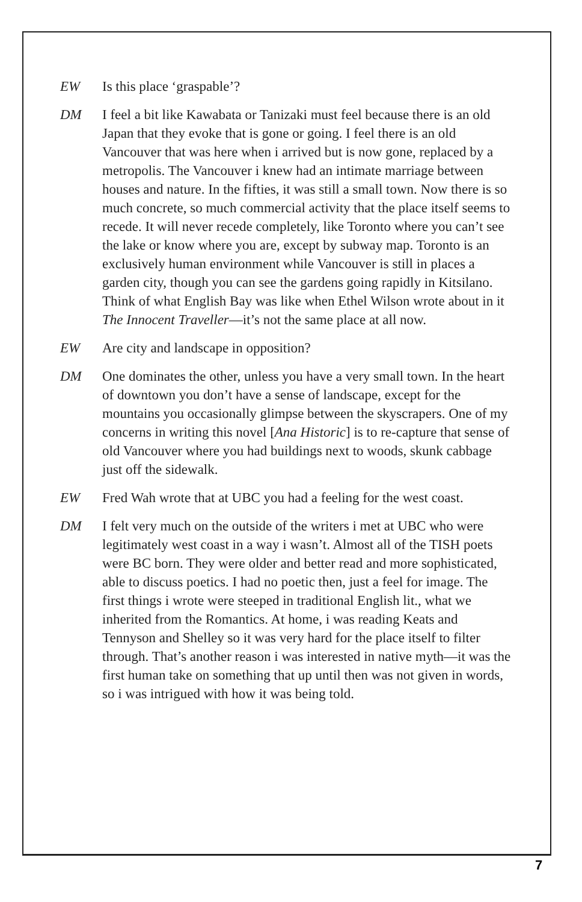EW Is this place ‘graspable’?
DM I feel a bit like Kawabata or Tanizaki must feel because there is an old Japan that they evoke that is gone or going. I feel there is an old Vancouver that was here when i arrived but is now gone, replaced by a metropolis. The Vancouver i knew had an intimate marriage between houses and nature. In the fifties, it was still a small town. Now there is so much concrete, so much commercial activity that the place itself seems to recede. It will never recede completely, like Toronto where you can’t see the lake or know where you are, except by subway map. Toronto is an exclusively human environment while Vancouver is still in places a garden city, though you can see the gardens going rapidly in Kitsilano. Think of what English Bay was like when Ethel Wilson wrote about in it The Innocent Traveller—it’s not the same place at all now.
EW Are city and landscape in opposition?
DM One dominates the other, unless you have a very small town. In the heart of downtown you don’t have a sense of landscape, except for the mountains you occasionally glimpse between the skyscrapers. One of my concerns in writing this novel [Ana Historic] is to re-capture that sense of old Vancouver where you had buildings next to woods, skunk cabbage just off the sidewalk.
EW Fred Wah wrote that at UBC you had a feeling for the west coast.
DM I felt very much on the outside of the writers i met at UBC who were legitimately west coast in a way i wasn’t. Almost all of the TISH poets were BC born. They were older and better read and more sophisticated, able to discuss poetics. I had no poetic then, just a feel for image. The first things i wrote were steeped in traditional English lit., what we inherited from the Romantics. At home, i was reading Keats and Tennyson and Shelley so it was very hard for the place itself to filter through. That’s another reason i was interested in native myth—it was the first human take on something that up until then was not given in words, so i was intrigued with how it was being told.
7